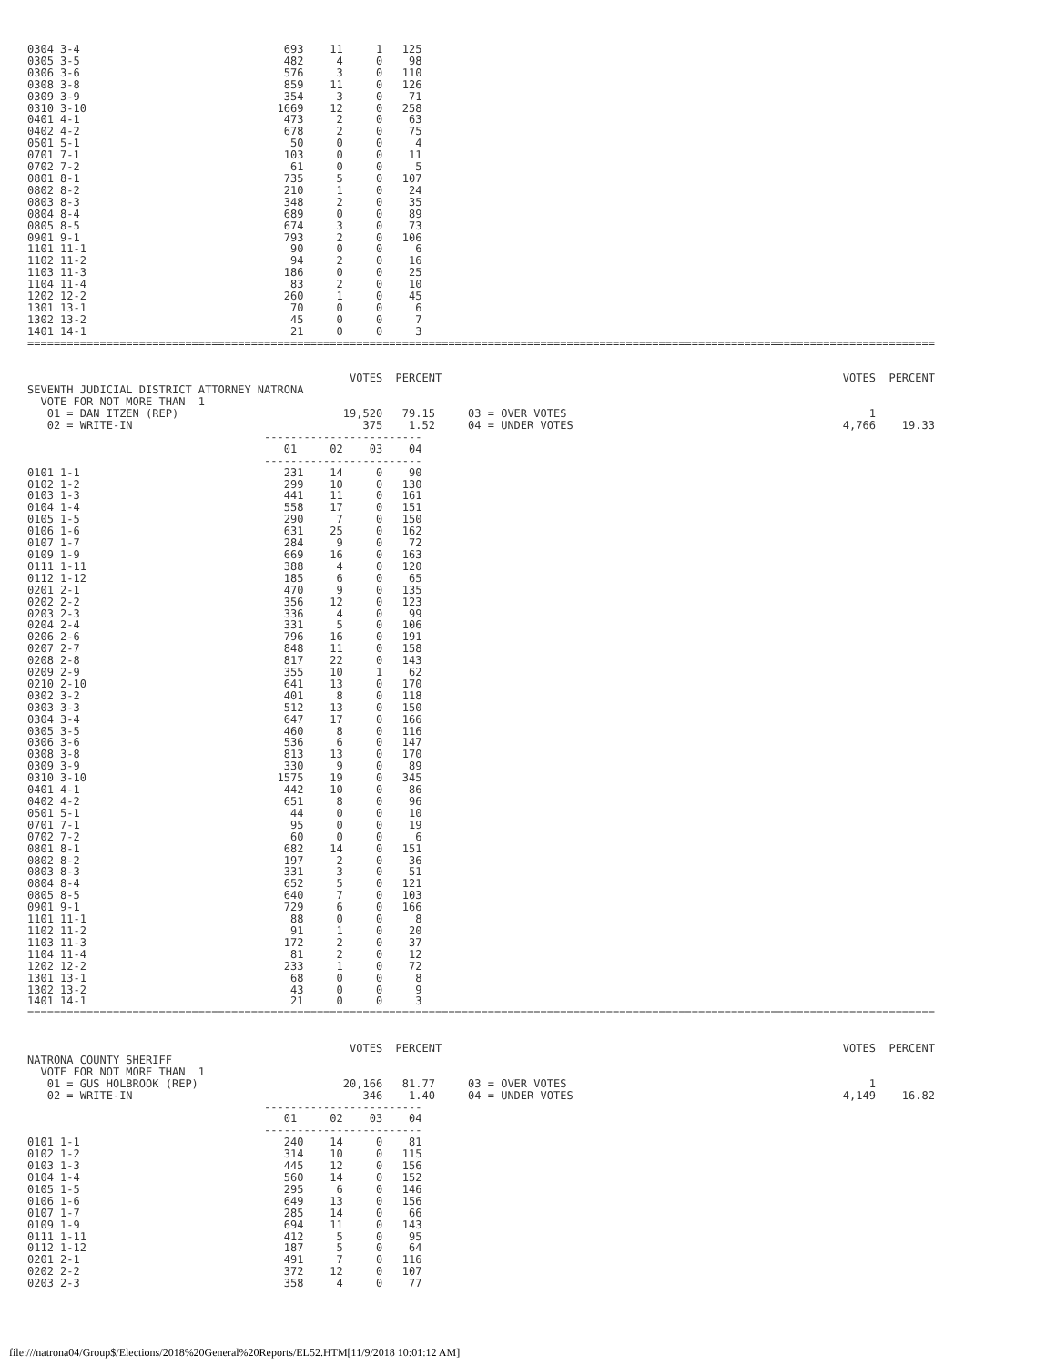0304 3-4                               693    11     1   125
0305 3-5                               482     4     0    98
0306 3-6                               576     3     0   110
0308 3-8                               859    11     0   126
0309 3-9                               354     3     0    71
0310 3-10                             1669    12     0   258
0401 4-1                               473     2     0    63
0402 4-2                               678     2     0    75
0501 5-1                                50     0     0     4
0701 7-1                               103     0     0    11
0702 7-2                                61     0     0     5
0801 8-1                               735     5     0   107
0802 8-2                               210     1     0    24
0803 8-3                               348     2     0    35
0804 8-4                               689     0     0    89
0805 8-5                               674     3     0    73
0901 9-1                               793     2     0   106
1101 11-1                               90     0     0     6
1102 11-2                               94     2     0    16
1103 11-3                              186     0     0    25
1104 11-4                               83     2     0    10
1202 12-2                              260     1     0    45
1301 13-1                               70     0     0     6
1302 13-2                               45     0     0     7
1401 14-1                               21     0     0     3
==========================================================================================================================================


                                                 VOTES  PERCENT                                                             VOTES  PERCENT
SEVENTH JUDICIAL DISTRICT ATTORNEY NATRONA
  VOTE FOR NOT MORE THAN  1
   01 = DAN ITZEN (REP)                         19,520   79.15     03 = OVER VOTES                                              1
   02 = WRITE-IN                                   375    1.52     04 = UNDER VOTES                                         4,766    19.33
                                    ------------------------
                                       01     02    03    04
                                    ------------------------
0101 1-1                               231    14     0    90
0102 1-2                               299    10     0   130
0103 1-3                               441    11     0   161
0104 1-4                               558    17     0   151
0105 1-5                               290     7     0   150
0106 1-6                               631    25     0   162
0107 1-7                               284     9     0    72
0109 1-9                               669    16     0   163
0111 1-11                              388     4     0   120
0112 1-12                              185     6     0    65
0201 2-1                               470     9     0   135
0202 2-2                               356    12     0   123
0203 2-3                               336     4     0    99
0204 2-4                               331     5     0   106
0206 2-6                               796    16     0   191
0207 2-7                               848    11     0   158
0208 2-8                               817    22     0   143
0209 2-9                               355    10     1    62
0210 2-10                              641    13     0   170
0302 3-2                               401     8     0   118
0303 3-3                               512    13     0   150
0304 3-4                               647    17     0   166
0305 3-5                               460     8     0   116
0306 3-6                               536     6     0   147
0308 3-8                               813    13     0   170
0309 3-9                               330     9     0    89
0310 3-10                             1575    19     0   345
0401 4-1                               442    10     0    86
0402 4-2                               651     8     0    96
0501 5-1                                44     0     0    10
0701 7-1                                95     0     0    19
0702 7-2                                60     0     0     6
0801 8-1                               682    14     0   151
0802 8-2                               197     2     0    36
0803 8-3                               331     3     0    51
0804 8-4                               652     5     0   121
0805 8-5                               640     7     0   103
0901 9-1                               729     6     0   166
1101 11-1                               88     0     0     8
1102 11-2                               91     1     0    20
1103 11-3                              172     2     0    37
1104 11-4                               81     2     0    12
1202 12-2                              233     1     0    72
1301 13-1                               68     0     0     8
1302 13-2                               43     0     0     9
1401 14-1                               21     0     0     3
==========================================================================================================================================


                                                 VOTES  PERCENT                                                             VOTES  PERCENT
NATRONA COUNTY SHERIFF
  VOTE FOR NOT MORE THAN  1
   01 = GUS HOLBROOK (REP)                      20,166   81.77     03 = OVER VOTES                                              1
   02 = WRITE-IN                                   346    1.40     04 = UNDER VOTES                                         4,149    16.82
                                    ------------------------
                                       01     02    03    04
                                    ------------------------
0101 1-1                               240    14     0    81
0102 1-2                               314    10     0   115
0103 1-3                               445    12     0   156
0104 1-4                               560    14     0   152
0105 1-5                               295     6     0   146
0106 1-6                               649    13     0   156
0107 1-7                               285    14     0    66
0109 1-9                               694    11     0   143
0111 1-11                              412     5     0    95
0112 1-12                              187     5     0    64
0201 2-1                               491     7     0   116
0202 2-2                               372    12     0   107
0203 2-3                               358     4     0    77
file:///natrona04/Group$/Elections/2018%20General%20Reports/EL52.HTM[11/9/2018 10:01:12 AM]